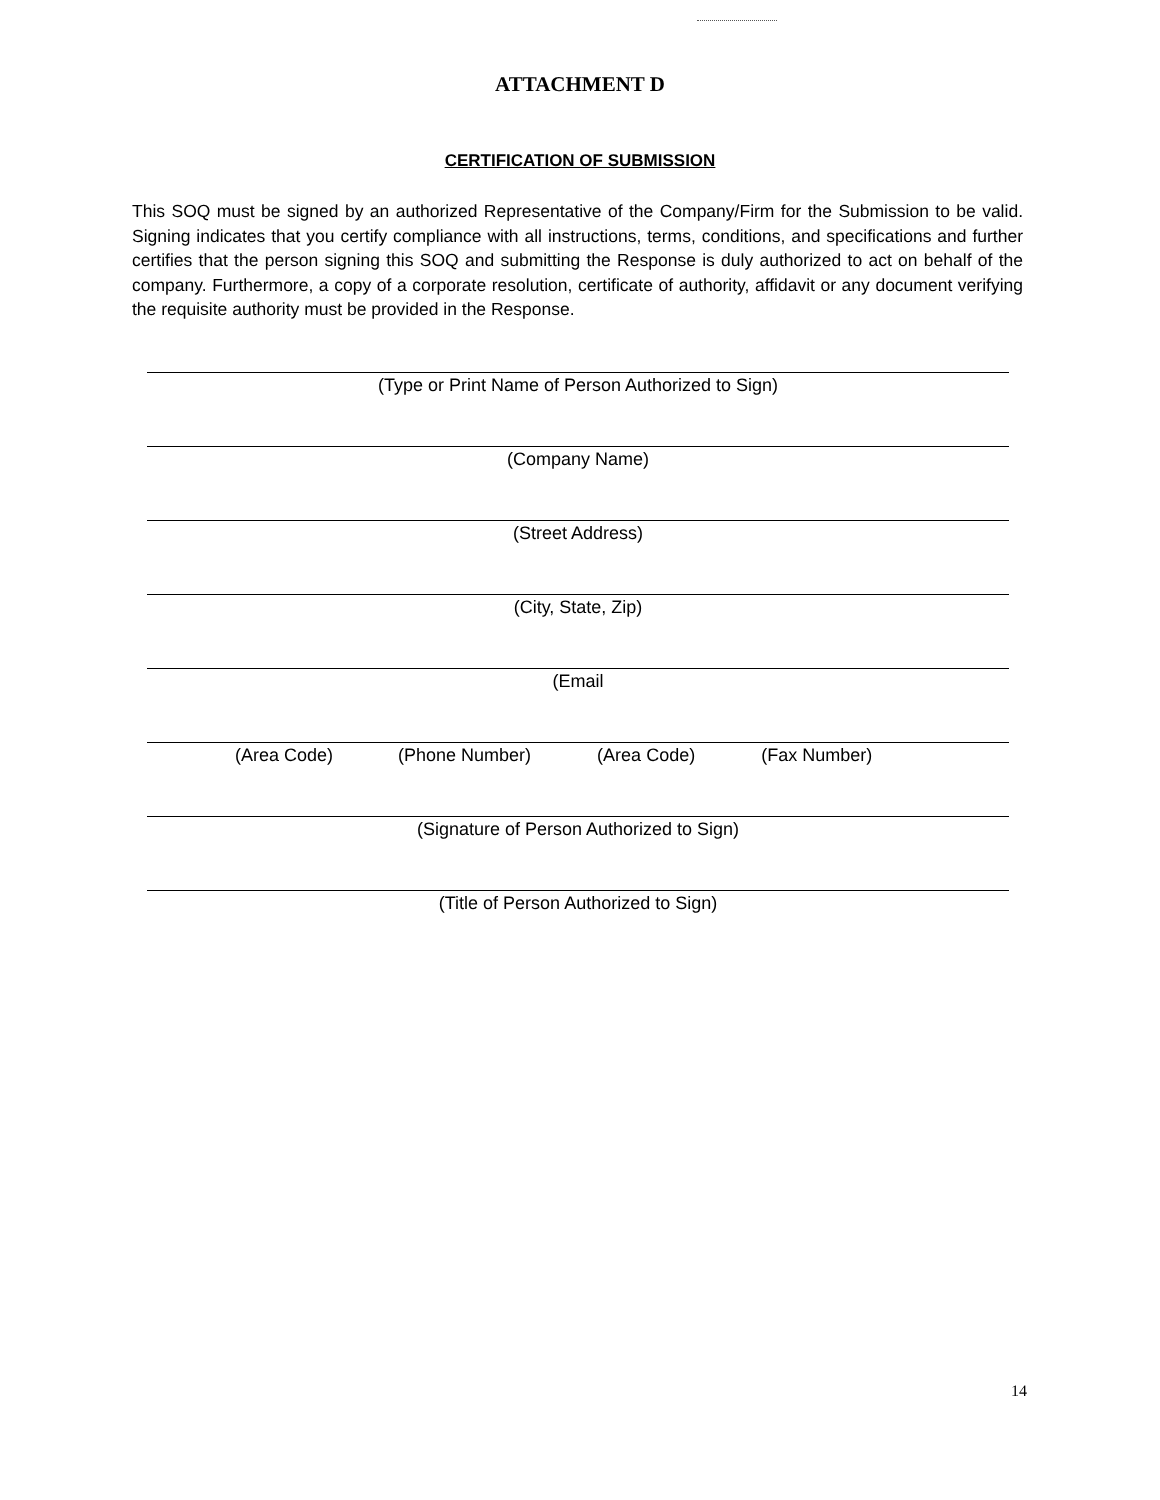ATTACHMENT D
CERTIFICATION OF SUBMISSION
This SOQ must be signed by an authorized Representative of the Company/Firm for the Submission to be valid. Signing indicates that you certify compliance with all instructions, terms, conditions, and specifications and further certifies that the person signing this SOQ and submitting the Response is duly authorized to act on behalf of the company. Furthermore, a copy of a corporate resolution, certificate of authority, affidavit or any document verifying the requisite authority must be provided in the Response.
(Type or Print Name of Person Authorized to Sign)
(Company Name)
(Street Address)
(City, State, Zip)
(Email
(Area Code) (Phone Number) (Area Code) (Fax Number)
(Signature of Person Authorized to Sign)
(Title of Person Authorized to Sign)
14